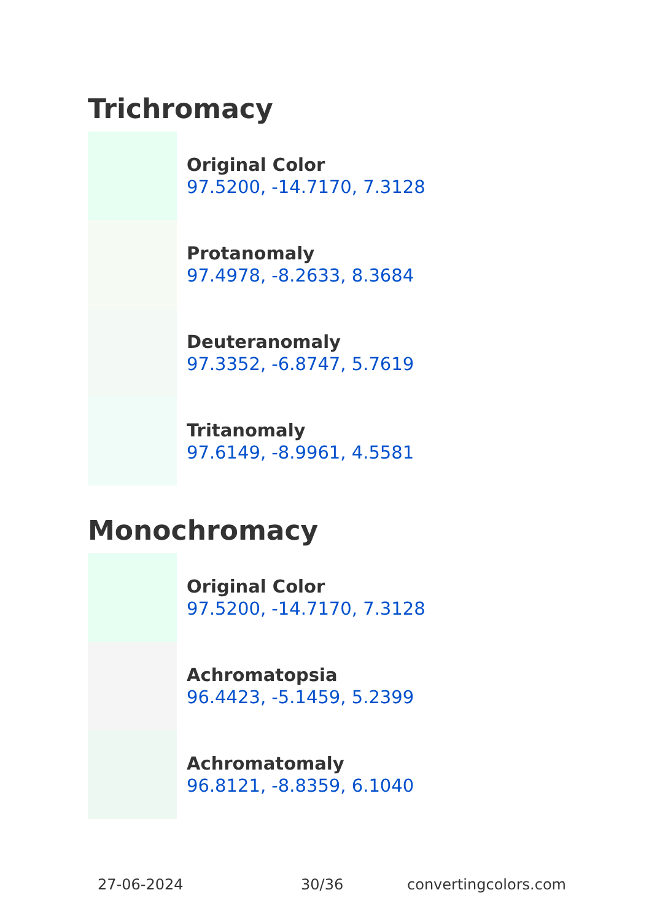Trichromacy
Original Color
97.5200, -14.7170, 7.3128
Protanomaly
97.4978, -8.2633, 8.3684
Deuteranomaly
97.3352, -6.8747, 5.7619
Tritanomaly
97.6149, -8.9961, 4.5581
Monochromacy
Original Color
97.5200, -14.7170, 7.3128
Achromatopsia
96.4423, -5.1459, 5.2399
Achromatomaly
96.8121, -8.8359, 6.1040
27-06-2024 30/36 convertingcolors.com